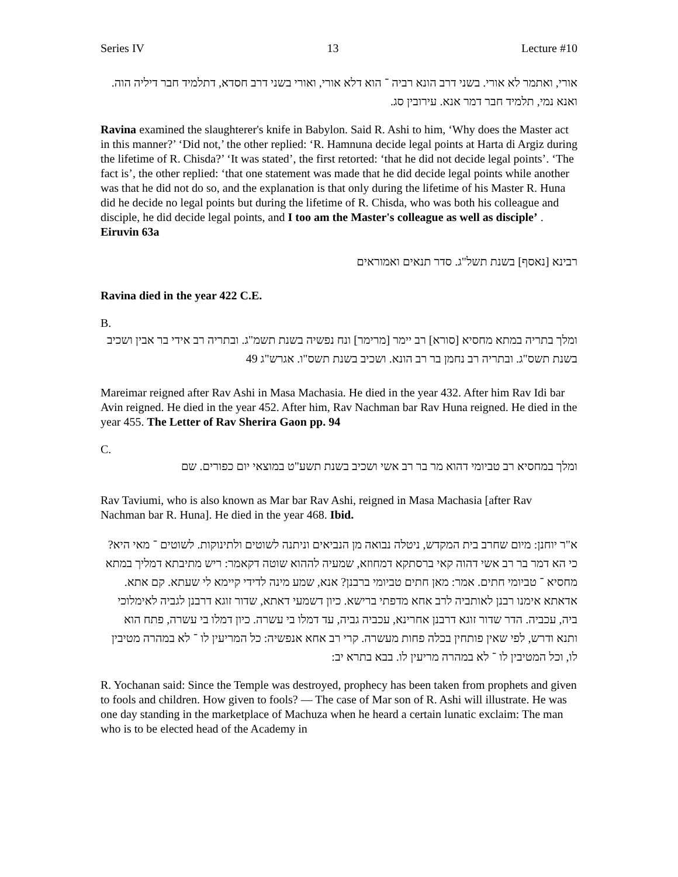Series IV 13 Lecture #10
אורי, ואתמר לא אורי. בשני דרב הונא רביה ־ הוא דלא אורי, ואורי בשני דרב חסדא, דתלמיד חבר דיליה הוה. ואנא נמי, תלמיד חבר דמר אנא. עירובין סג.
Ravina examined the slaughterer's knife in Babylon. Said R. Ashi to him, ‘Why does the Master act in this manner?’ ‘Did not,’ the other replied: ‘R. Hamnuna decide legal points at Harta di Argiz during the lifetime of R. Chisda?’ ‘It was stated’, the first retorted: ‘that he did not decide legal points’. ‘The fact is’, the other replied: ‘that one statement was made that he did decide legal points while another was that he did not do so, and the explanation is that only during the lifetime of his Master R. Huna did he decide no legal points but during the lifetime of R. Chisda, who was both his colleague and disciple, he did decide legal points, and I too am the Master's colleague as well as disciple’ .
Eiruvin 63a
רבינא [נאסף] בשנת תשל"ג. סדר תנאים ואמוראים
Ravina died in the year 422 C.E.
B.
ומלך בתריה במתא מחסיא [סורא] רב יימר [מרימר] ונח נפשיה בשנת תשמ"ג. ובתריה רב אידי בר אבין ושכיב בשנת תשס"ג. ובתריה רב נחמן בר רב הונא. ושכיב בשנת תשס"ו. אגרש"ג 49
Mareimar reigned after Rav Ashi in Masa Machasia. He died in the year 432. After him Rav Idi bar Avin reigned. He died in the year 452. After him, Rav Nachman bar Rav Huna reigned. He died in the year 455. The Letter of Rav Sherira Gaon pp. 94
C.
ומלך במחסיא רב טביומי דהוא מר בר רב אשי ושכיב בשנת תשע"ט במוצאי יום כפורים. שם
Rav Taviumi, who is also known as Mar bar Rav Ashi, reigned in Masa Machasia [after Rav Nachman bar R. Huna]. He died in the year 468. Ibid.
א"ר יוחנן: מיום שחרב בית המקדש, ניטלה נבואה מן הנביאים וניתנה לשוטים ולתינוקות. לשוטים ־ מאי היא? כי הא דמר בר רב אשי דהוה קאי ברסתקא דמחוזא, שמעיה לההוא שוטה דקאמר: ריש מתיבתא דמליך במתא מחסיא ־ טביומי חתים. אמר: מאן חתים טביומי ברבנן? אנא, שמע מינה לדידי קיימא לי שעתא. קם אתא. אדאתא אימנו רבנן לאותביה לרב אחא מדפתי ברישא. כיון דשמעי דאתא, שדור זוגא דרבנן לגביה לאימלוכי ביה, עכביה. הדר שדור זוגא דרבנן אחרינא, עכביה גביה, עד דמלו בי עשרה. כיון דמלו בי עשרה, פתח הוא ותנא ודרש, לפי שאין פותחין בכלה פחות מעשרה. קרי רב אחא אנפשיה: כל המריעין לו ־ לא במהרה מטיבין לו, וכל המטיבין לו ־ לא במהרה מריעין לו. בבא בתרא יב:
R. Yochanan said: Since the Temple was destroyed, prophecy has been taken from prophets and given to fools and children. How given to fools? — The case of Mar son of R. Ashi will illustrate. He was one day standing in the marketplace of Machuza when he heard a certain lunatic exclaim: The man who is to be elected head of the Academy in